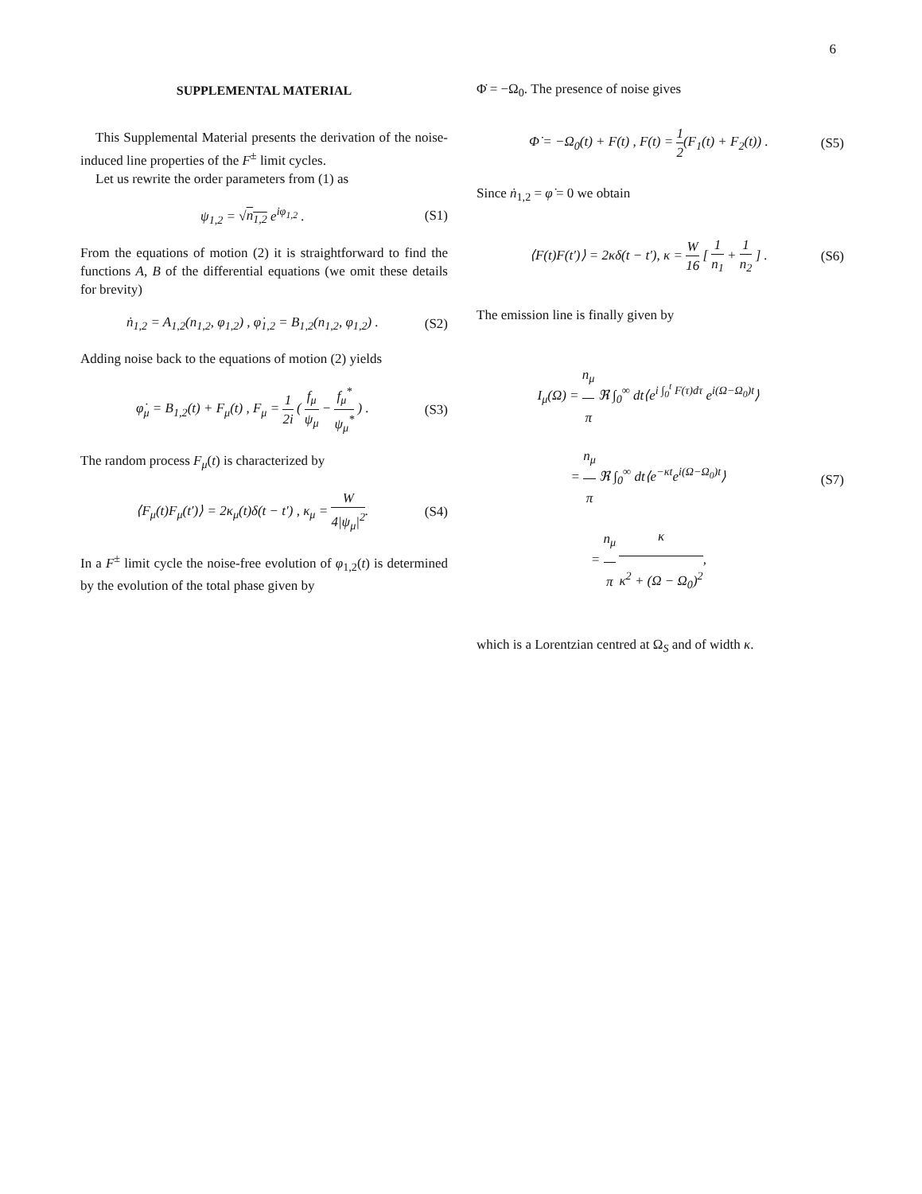6
SUPPLEMENTAL MATERIAL
This Supplemental Material presents the derivation of the noise-induced line properties of the F<sup>±</sup> limit cycles.
Let us rewrite the order parameters from (1) as
ψ<sub>1,2</sub> = √n<sub>1,2</sub> e<sup>iφ<sub>1,2</sub></sup> . (S1)
From the equations of motion (2) it is straightforward to find the functions A, B of the differential equations (we omit these details for brevity)
ṅ<sub>1,2</sub> = A<sub>1,2</sub>(n<sub>1,2</sub>, φ<sub>1,2</sub>) , φ̇<sub>1,2</sub> = B<sub>1,2</sub>(n<sub>1,2</sub>, φ<sub>1,2</sub>) . (S2)
Adding noise back to the equations of motion (2) yields
φ̇<sub>μ</sub> = B<sub>1,2</sub>(t) + F<sub>μ</sub>(t) , F<sub>μ</sub> = 1 2i ( f<sub>μ</sub> ψ<sub>μ</sub> − f<sub>μ</sub><sup>*</sup> ψ<sub>μ</sub><sup>*</sup> ) . (S3)
The random process F<sub>μ</sub>(t) is characterized by
⟨F<sub>μ</sub>(t)F<sub>μ</sub>(t′)⟩ = 2κ<sub>μ</sub>(t)δ(t − t′) , κ<sub>μ</sub> = W 4|ψ<sub>μ</sub>|<sup>2</sup>. (S4)
In a F<sup>±</sup> limit cycle the noise-free evolution of φ<sub>1,2</sub>(t) is determined by the evolution of the total phase given by
Φ̇ = −Ω<sub>0</sub>. The presence of noise gives
Φ̇ = −Ω<sub>0</sub>(t) + F(t) , F(t) = 1 2(F<sub>1</sub>(t) + F<sub>2</sub>(t)) . (S5)
Since ṅ<sub>1,2</sub> = φ̇ = 0 we obtain
⟨F(t)F(t′)⟩ = 2κδ(t − t′), κ = W 16 [ 1 n<sub>1</sub> + 1 n<sub>2</sub> ] . (S6)
The emission line is finally given by
I<sub>μ</sub>(Ω) = n<sub>μ</sub> π ℜ ∫<sub>0</sub><sup>∞</sup> dt⟨e<sup>i ∫<sub>0</sub><sup>t</sup> F(τ)dτ</sup> e<sup>i(Ω−Ω<sub>0</sub>)t</sup>⟩
= n<sub>μ</sub> π ℜ ∫<sub>0</sub><sup>∞</sup> dt⟨e<sup>−κt</sup>e<sup>i(Ω−Ω<sub>0</sub>)t</sup>⟩
= n<sub>μ</sub> π κ κ<sup>2</sup> + (Ω − Ω<sub>0</sub>)<sup>2</sup>, (S7)
which is a Lorentzian centred at Ω<sub>S</sub> and of width κ.